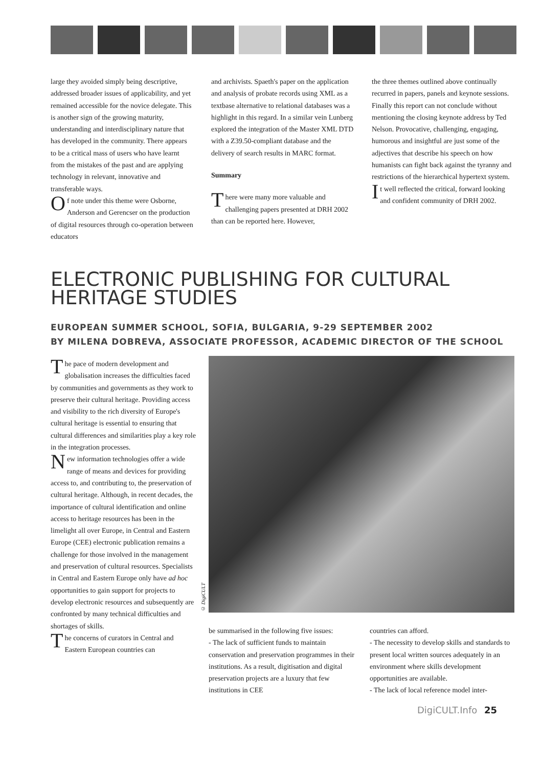large they avoided simply being descriptive, addressed broader issues of applicability, and yet remained accessible for the novice delegate. This is another sign of the growing maturity, understanding and interdisciplinary nature that has developed in the community. There appears to be a critical mass of users who have learnt from the mistakes of the past and are applying technology in relevant, innovative and transferable ways.
Of note under this theme were Osborne, Anderson and Gerencser on the production of digital resources through co-operation between educators
and archivists. Spaeth's paper on the application and analysis of probate records using XML as a textbase alternative to relational databases was a highlight in this regard. In a similar vein Lunberg explored the integration of the Master XML DTD with a Z39.50-compliant database and the delivery of search results in MARC format.
Summary
There were many more valuable and challenging papers presented at DRH 2002 than can be reported here. However,
the three themes outlined above continually recurred in papers, panels and keynote sessions. Finally this report can not conclude without mentioning the closing keynote address by Ted Nelson. Provocative, challenging, engaging, humorous and insightful are just some of the adjectives that describe his speech on how humanists can fight back against the tyranny and restrictions of the hierarchical hypertext system.
It well reflected the critical, forward looking and confident community of DRH 2002.
ELECTRONIC PUBLISHING FOR CULTURAL
HERITAGE STUDIES
EUROPEAN SUMMER SCHOOL, SOFIA, BULGARIA, 9-29 SEPTEMBER 2002
BY MILENA DOBREVA, ASSOCIATE PROFESSOR, ACADEMIC DIRECTOR OF THE SCHOOL
The pace of modern development and globalisation increases the difficulties faced by communities and governments as they work to preserve their cultural heritage. Providing access and visibility to the rich diversity of Europe's cultural heritage is essential to ensuring that cultural differences and similarities play a key role in the integration processes.
New information technologies offer a wide range of means and devices for providing access to, and contributing to, the preservation of cultural heritage. Although, in recent decades, the importance of cultural identification and online access to heritage resources has been in the limelight all over Europe, in Central and Eastern Europe (CEE) electronic publication remains a challenge for those involved in the management and preservation of cultural resources. Specialists in Central and Eastern Europe only have ad hoc opportunities to gain support for projects to develop electronic resources and subsequently are confronted by many technical difficulties and shortages of skills.
The concerns of curators in Central and Eastern European countries can
© DigiCULT
be summarised in the following five issues:
- The lack of sufficient funds to maintain conservation and preservation programmes in their institutions. As a result, digitisation and digital preservation projects are a luxury that few institutions in CEE
countries can afford.
- The necessity to develop skills and standards to present local written sources adequately in an environment where skills development opportunities are available.
- The lack of local reference model inter-
DigiCULT.Info 25